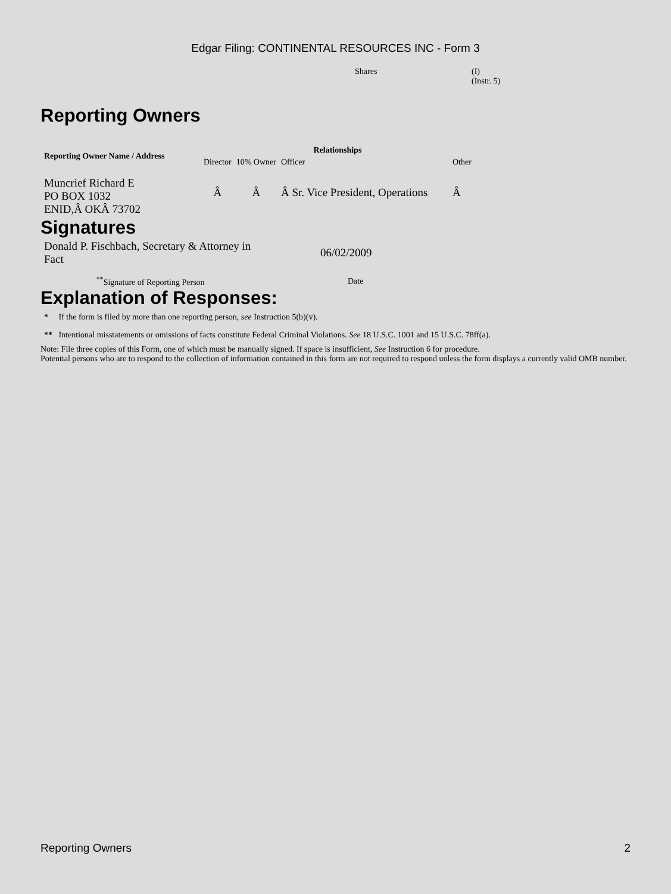Edgar Filing: CONTINENTAL RESOURCES INC - Form 3
Shares (I)
(Instr. 5)
Reporting Owners
| Reporting Owner Name / Address | Relationships | | | |
| --- | --- | --- | --- | --- |
| | Director | 10% Owner | Officer | Other |
| Muncrief Richard E PO BOX 1032 ENID,Â OKÂ 73702 | Â | Â | Â Sr. Vice President, Operations | Â |
Signatures
| Donald P. Fischbach, Secretary & Attorney in Fact | 06/02/2009 |
| <sup>**</sup> Signature of Reporting Person | Date |
Explanation of Responses:
* If the form is filed by more than one reporting person, see Instruction 5(b)(v).
** Intentional misstatements or omissions of facts constitute Federal Criminal Violations. See 18 U.S.C. 1001 and 15 U.S.C. 78ff(a).
Note: File three copies of this Form, one of which must be manually signed. If space is insufficient, See Instruction 6 for procedure.
Potential persons who are to respond to the collection of information contained in this form are not required to respond unless the form displays a currently valid OMB number.
Reporting Owners 2